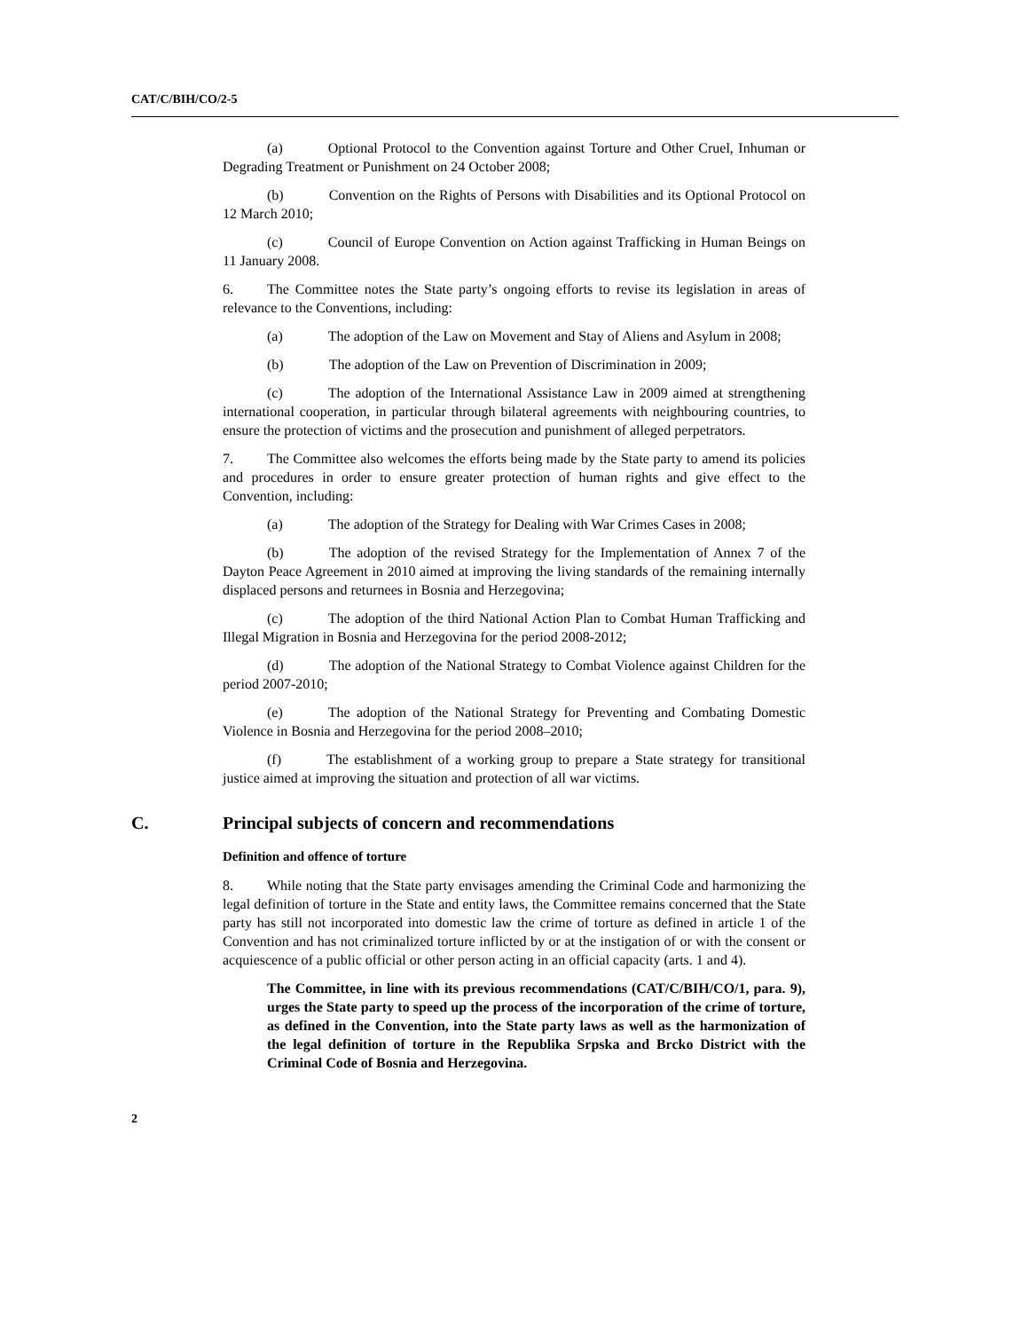CAT/C/BIH/CO/2-5
(a) Optional Protocol to the Convention against Torture and Other Cruel, Inhuman or Degrading Treatment or Punishment on 24 October 2008;
(b) Convention on the Rights of Persons with Disabilities and its Optional Protocol on 12 March 2010;
(c) Council of Europe Convention on Action against Trafficking in Human Beings on 11 January 2008.
6. The Committee notes the State party’s ongoing efforts to revise its legislation in areas of relevance to the Conventions, including:
(a) The adoption of the Law on Movement and Stay of Aliens and Asylum in 2008;
(b) The adoption of the Law on Prevention of Discrimination in 2009;
(c) The adoption of the International Assistance Law in 2009 aimed at strengthening international cooperation, in particular through bilateral agreements with neighbouring countries, to ensure the protection of victims and the prosecution and punishment of alleged perpetrators.
7. The Committee also welcomes the efforts being made by the State party to amend its policies and procedures in order to ensure greater protection of human rights and give effect to the Convention, including:
(a) The adoption of the Strategy for Dealing with War Crimes Cases in 2008;
(b) The adoption of the revised Strategy for the Implementation of Annex 7 of the Dayton Peace Agreement in 2010 aimed at improving the living standards of the remaining internally displaced persons and returnees in Bosnia and Herzegovina;
(c) The adoption of the third National Action Plan to Combat Human Trafficking and Illegal Migration in Bosnia and Herzegovina for the period 2008-2012;
(d) The adoption of the National Strategy to Combat Violence against Children for the period 2007-2010;
(e) The adoption of the National Strategy for Preventing and Combating Domestic Violence in Bosnia and Herzegovina for the period 2008–2010;
(f) The establishment of a working group to prepare a State strategy for transitional justice aimed at improving the situation and protection of all war victims.
C. Principal subjects of concern and recommendations
Definition and offence of torture
8. While noting that the State party envisages amending the Criminal Code and harmonizing the legal definition of torture in the State and entity laws, the Committee remains concerned that the State party has still not incorporated into domestic law the crime of torture as defined in article 1 of the Convention and has not criminalized torture inflicted by or at the instigation of or with the consent or acquiescence of a public official or other person acting in an official capacity (arts. 1 and 4).
The Committee, in line with its previous recommendations (CAT/C/BIH/CO/1, para. 9), urges the State party to speed up the process of the incorporation of the crime of torture, as defined in the Convention, into the State party laws as well as the harmonization of the legal definition of torture in the Republika Srpska and Brcko District with the Criminal Code of Bosnia and Herzegovina.
2